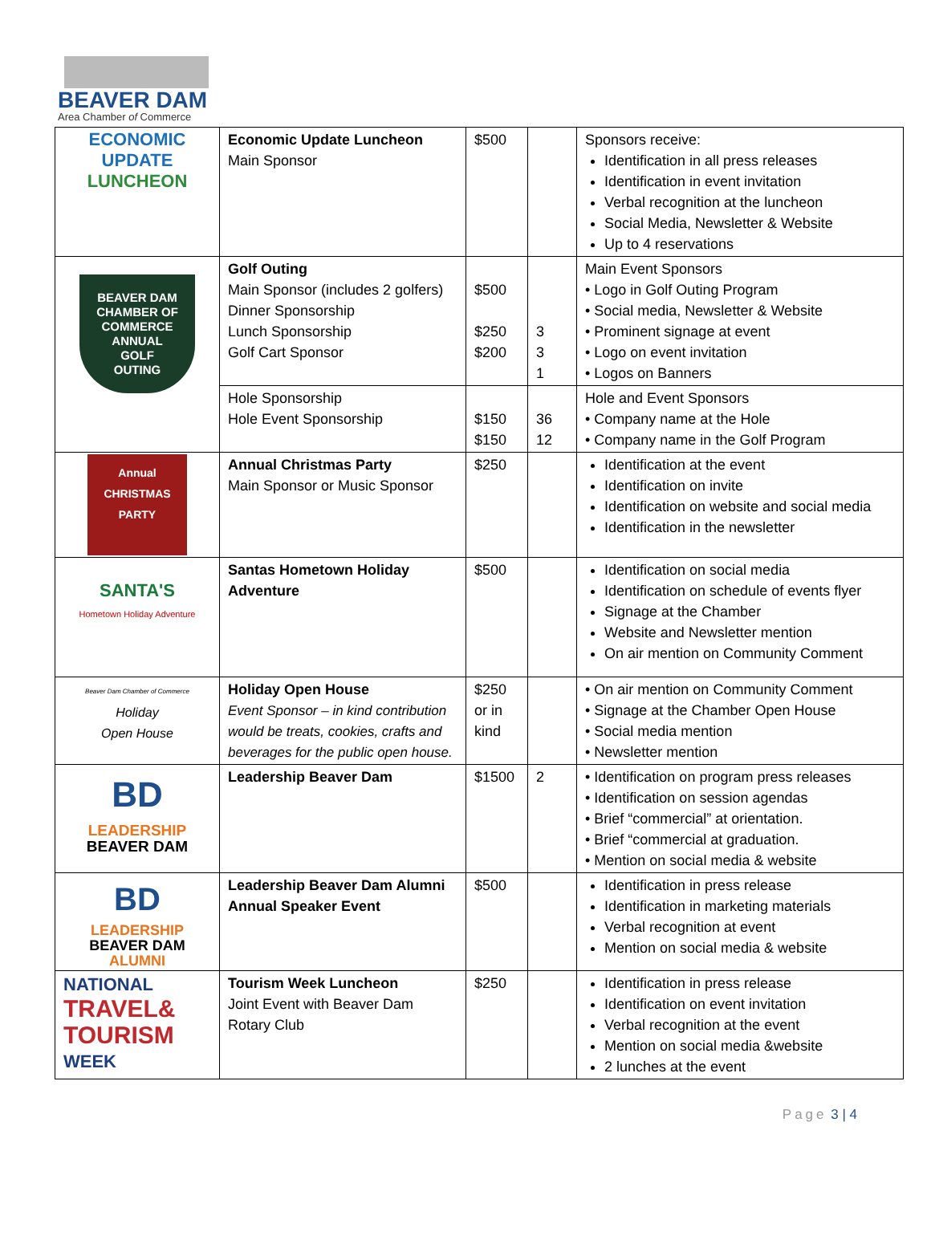BEAVER DAM
Area Chamber of Commerce
| ECONOMIC UPDATE LUNCHEON | Economic Update Luncheon Main Sponsor | $500 | | Sponsors receive: Identification in all press releases Identification in event invitation Verbal recognition at the luncheon Social Media, Newsletter & Website Up to 4 reservations |
| BEAVER DAM CHAMBER OF COMMERCE ANNUAL GOLF OUTING | Golf Outing Main Sponsor (includes 2 golfers) Dinner Sponsorship Lunch Sponsorship Golf Cart Sponsor | $500 $250 $200 | 3 3 1 | Main Event Sponsors • Logo in Golf Outing Program • Social media, Newsletter & Website • Prominent signage at event • Logo on event invitation • Logos on Banners |
| | Hole Sponsorship Hole Event Sponsorship | $150 $150 | 36 12 | Hole and Event Sponsors • Company name at the Hole • Company name in the Golf Program |
| Annual CHRISTMAS PARTY | Annual Christmas Party Main Sponsor or Music Sponsor | $250 | | Identification at the event Identification on invite Identification on website and social media Identification in the newsletter |
| SANTA'S Hometown Holiday Adventure | Santas Hometown Holiday Adventure | $500 | | Identification on social media Identification on schedule of events flyer Signage at the Chamber Website and Newsletter mention On air mention on Community Comment |
| Beaver Dam Chamber of Commerce Holiday Open House | Holiday Open House Event Sponsor – in kind contribution would be treats, cookies, crafts and beverages for the public open house. | $250 or in kind | | • On air mention on Community Comment • Signage at the Chamber Open House • Social media mention • Newsletter mention |
| BD LEADERSHIP BEAVER DAM | Leadership Beaver Dam | $1500 | 2 | • Identification on program press releases • Identification on session agendas • Brief “commercial” at orientation. • Brief “commercial at graduation. • Mention on social media & website |
| BD LEADERSHIP BEAVER DAM ALUMNI | Leadership Beaver Dam Alumni Annual Speaker Event | $500 | | Identification in press release Identification in marketing materials Verbal recognition at event Mention on social media & website |
| NATIONAL TRAVEL& TOURISM WEEK | Tourism Week Luncheon Joint Event with Beaver Dam Rotary Club | $250 | | Identification in press release Identification on event invitation Verbal recognition at the event Mention on social media &website 2 lunches at the event |
Page 3 | 4